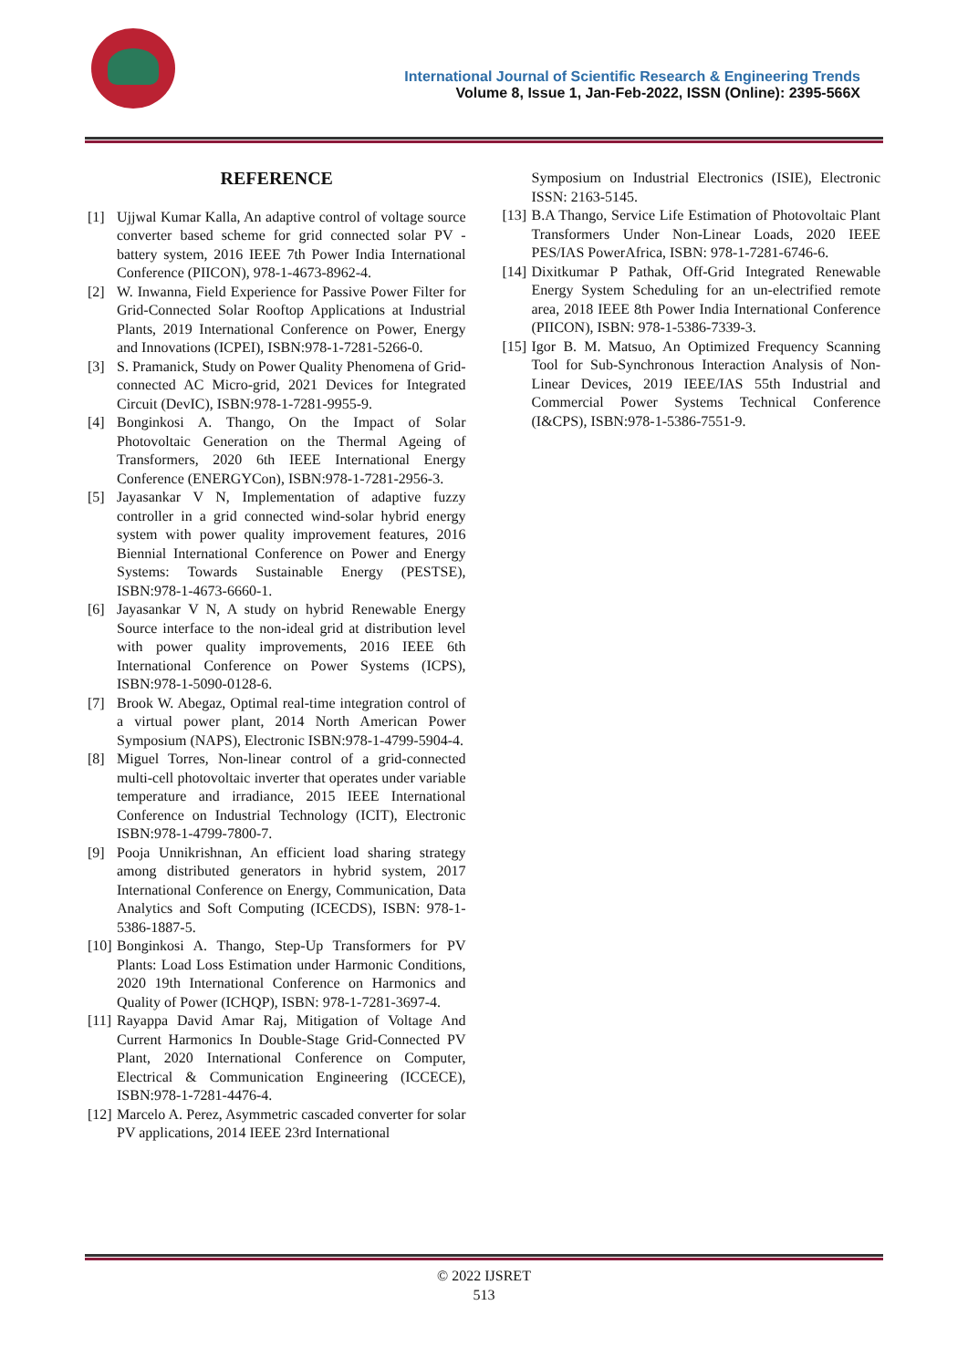International Journal of Scientific Research & Engineering Trends
Volume 8, Issue 1, Jan-Feb-2022, ISSN (Online): 2395-566X
REFERENCE
[1] Ujjwal Kumar Kalla, An adaptive control of voltage source converter based scheme for grid connected solar PV - battery system, 2016 IEEE 7th Power India International Conference (PIICON), 978-1-4673-8962-4.
[2] W. Inwanna, Field Experience for Passive Power Filter for Grid-Connected Solar Rooftop Applications at Industrial Plants, 2019 International Conference on Power, Energy and Innovations (ICPEI), ISBN:978-1-7281-5266-0.
[3] S. Pramanick, Study on Power Quality Phenomena of Grid-connected AC Micro-grid, 2021 Devices for Integrated Circuit (DevIC), ISBN:978-1-7281-9955-9.
[4] Bonginkosi A. Thango, On the Impact of Solar Photovoltaic Generation on the Thermal Ageing of Transformers, 2020 6th IEEE International Energy Conference (ENERGYCon), ISBN:978-1-7281-2956-3.
[5] Jayasankar V N, Implementation of adaptive fuzzy controller in a grid connected wind-solar hybrid energy system with power quality improvement features, 2016 Biennial International Conference on Power and Energy Systems: Towards Sustainable Energy (PESTSE), ISBN:978-1-4673-6660-1.
[6] Jayasankar V N, A study on hybrid Renewable Energy Source interface to the non-ideal grid at distribution level with power quality improvements, 2016 IEEE 6th International Conference on Power Systems (ICPS), ISBN:978-1-5090-0128-6.
[7] Brook W. Abegaz, Optimal real-time integration control of a virtual power plant, 2014 North American Power Symposium (NAPS), Electronic ISBN:978-1-4799-5904-4.
[8] Miguel Torres, Non-linear control of a grid-connected multi-cell photovoltaic inverter that operates under variable temperature and irradiance, 2015 IEEE International Conference on Industrial Technology (ICIT), Electronic ISBN:978-1-4799-7800-7.
[9] Pooja Unnikrishnan, An efficient load sharing strategy among distributed generators in hybrid system, 2017 International Conference on Energy, Communication, Data Analytics and Soft Computing (ICECDS), ISBN: 978-1-5386-1887-5.
[10] Bonginkosi A. Thango, Step-Up Transformers for PV Plants: Load Loss Estimation under Harmonic Conditions, 2020 19th International Conference on Harmonics and Quality of Power (ICHQP), ISBN: 978-1-7281-3697-4.
[11] Rayappa David Amar Raj, Mitigation of Voltage And Current Harmonics In Double-Stage Grid-Connected PV Plant, 2020 International Conference on Computer, Electrical & Communication Engineering (ICCECE), ISBN:978-1-7281-4476-4.
[12] Marcelo A. Perez, Asymmetric cascaded converter for solar PV applications, 2014 IEEE 23rd International
Symposium on Industrial Electronics (ISIE), Electronic ISSN: 2163-5145.
[13] B.A Thango, Service Life Estimation of Photovoltaic Plant Transformers Under Non-Linear Loads, 2020 IEEE PES/IAS PowerAfrica, ISBN: 978-1-7281-6746-6.
[14] Dixitkumar P Pathak, Off-Grid Integrated Renewable Energy System Scheduling for an un-electrified remote area, 2018 IEEE 8th Power India International Conference (PIICON), ISBN: 978-1-5386-7339-3.
[15] Igor B. M. Matsuo, An Optimized Frequency Scanning Tool for Sub-Synchronous Interaction Analysis of Non-Linear Devices, 2019 IEEE/IAS 55th Industrial and Commercial Power Systems Technical Conference (I&CPS), ISBN:978-1-5386-7551-9.
© 2022 IJSRET
513